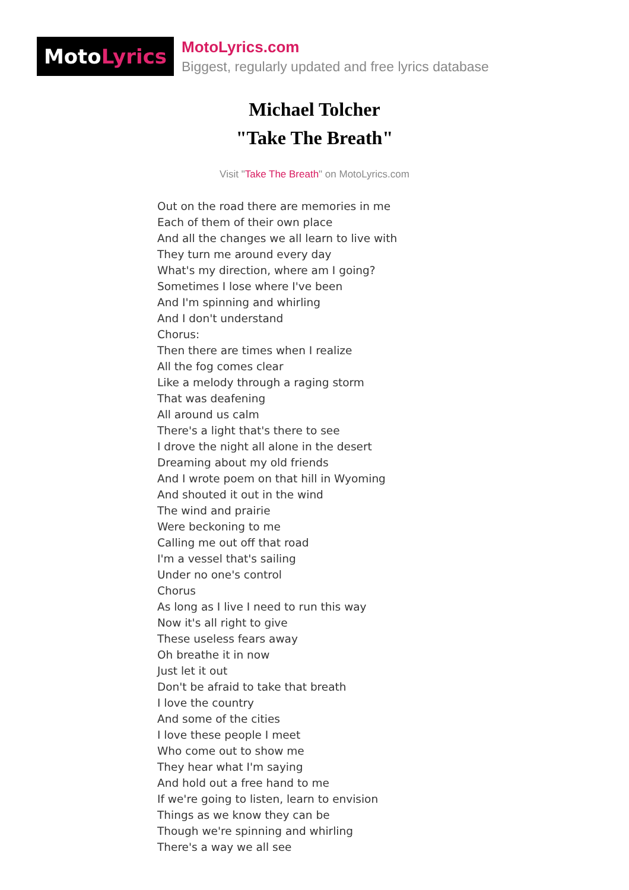Moto Lyrics
MotoLyrics.com
Biggest, regularly updated and free lyrics database
Michael Tolcher
"Take The Breath"
Visit "Take The Breath" on MotoLyrics.com
Out on the road there are memories in me
Each of them of their own place
And all the changes we all learn to live with
They turn me around every day
What's my direction, where am I going?
Sometimes I lose where I've been
And I'm spinning and whirling
And I don't understand
Chorus:
Then there are times when I realize
All the fog comes clear
Like a melody through a raging storm
That was deafening
All around us calm
There's a light that's there to see
I drove the night all alone in the desert
Dreaming about my old friends
And I wrote poem on that hill in Wyoming
And shouted it out in the wind
The wind and prairie
Were beckoning to me
Calling me out off that road
I'm a vessel that's sailing
Under no one's control
Chorus
As long as I live I need to run this way
Now it's all right to give
These useless fears away
Oh breathe it in now
Just let it out
Don't be afraid to take that breath
I love the country
And some of the cities
I love these people I meet
Who come out to show me
They hear what I'm saying
And hold out a free hand to me
If we're going to listen, learn to envision
Things as we know they can be
Though we're spinning and whirling
There's a way we all see